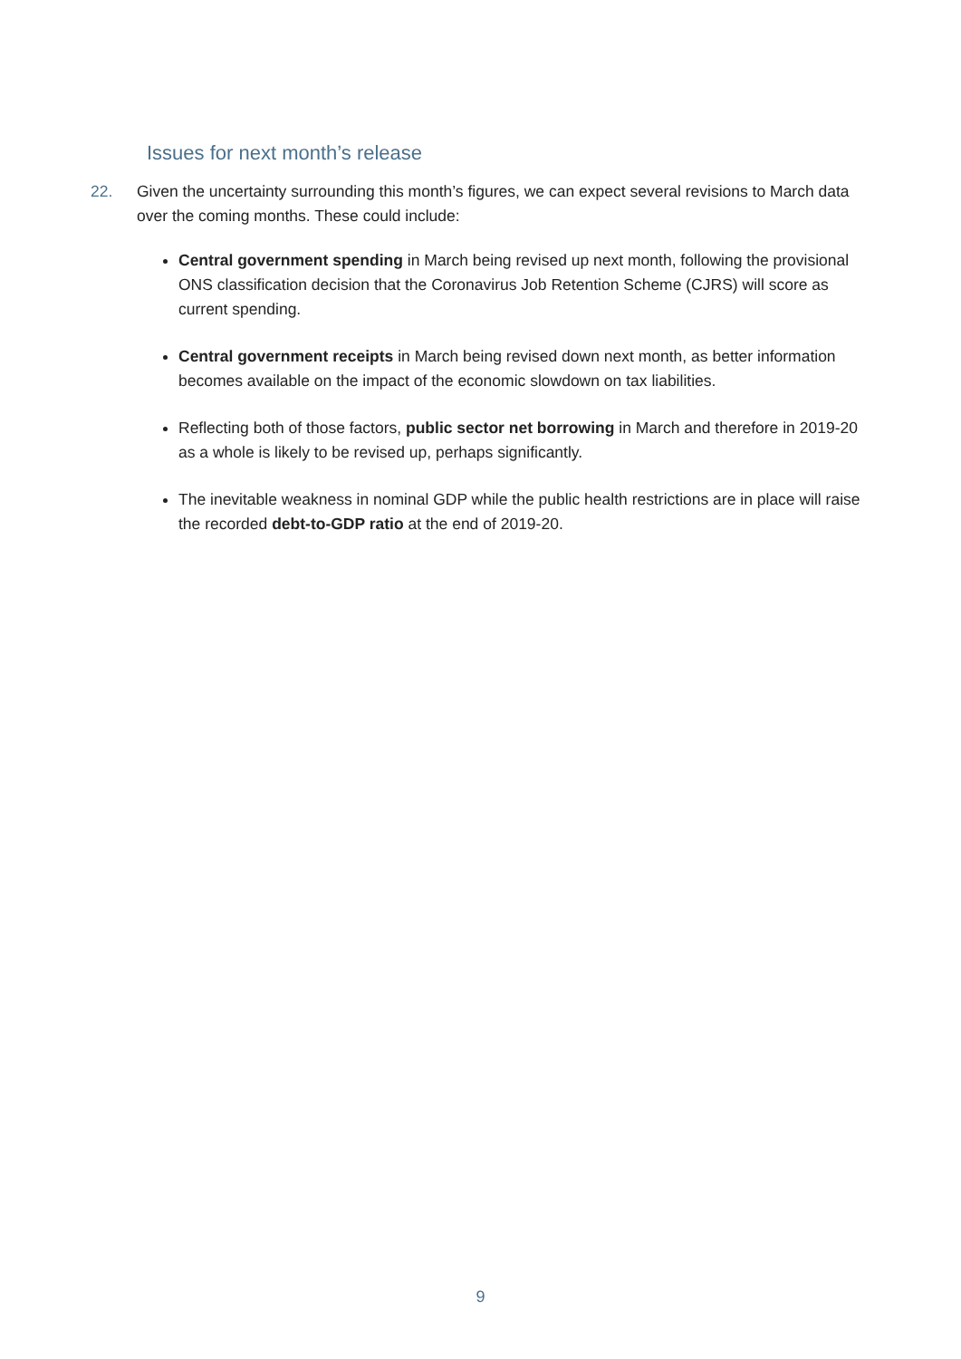Issues for next month’s release
22. Given the uncertainty surrounding this month’s figures, we can expect several revisions to March data over the coming months. These could include:
Central government spending in March being revised up next month, following the provisional ONS classification decision that the Coronavirus Job Retention Scheme (CJRS) will score as current spending.
Central government receipts in March being revised down next month, as better information becomes available on the impact of the economic slowdown on tax liabilities.
Reflecting both of those factors, public sector net borrowing in March and therefore in 2019-20 as a whole is likely to be revised up, perhaps significantly.
The inevitable weakness in nominal GDP while the public health restrictions are in place will raise the recorded debt-to-GDP ratio at the end of 2019-20.
9